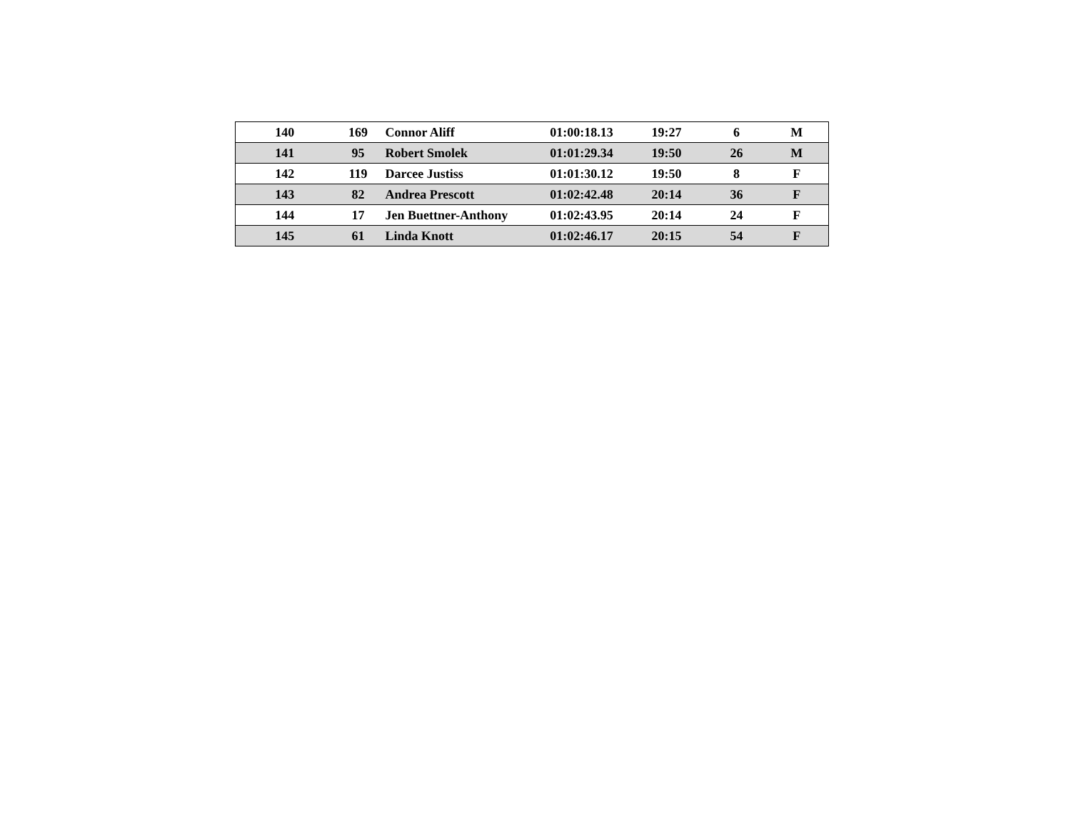| 140 | 169 | Connor Aliff | 01:00:18.13 | 19:27 | 6 | M |
| 141 | 95 | Robert Smolek | 01:01:29.34 | 19:50 | 26 | M |
| 142 | 119 | Darcee Justiss | 01:01:30.12 | 19:50 | 8 | F |
| 143 | 82 | Andrea Prescott | 01:02:42.48 | 20:14 | 36 | F |
| 144 | 17 | Jen Buettner-Anthony | 01:02:43.95 | 20:14 | 24 | F |
| 145 | 61 | Linda Knott | 01:02:46.17 | 20:15 | 54 | F |